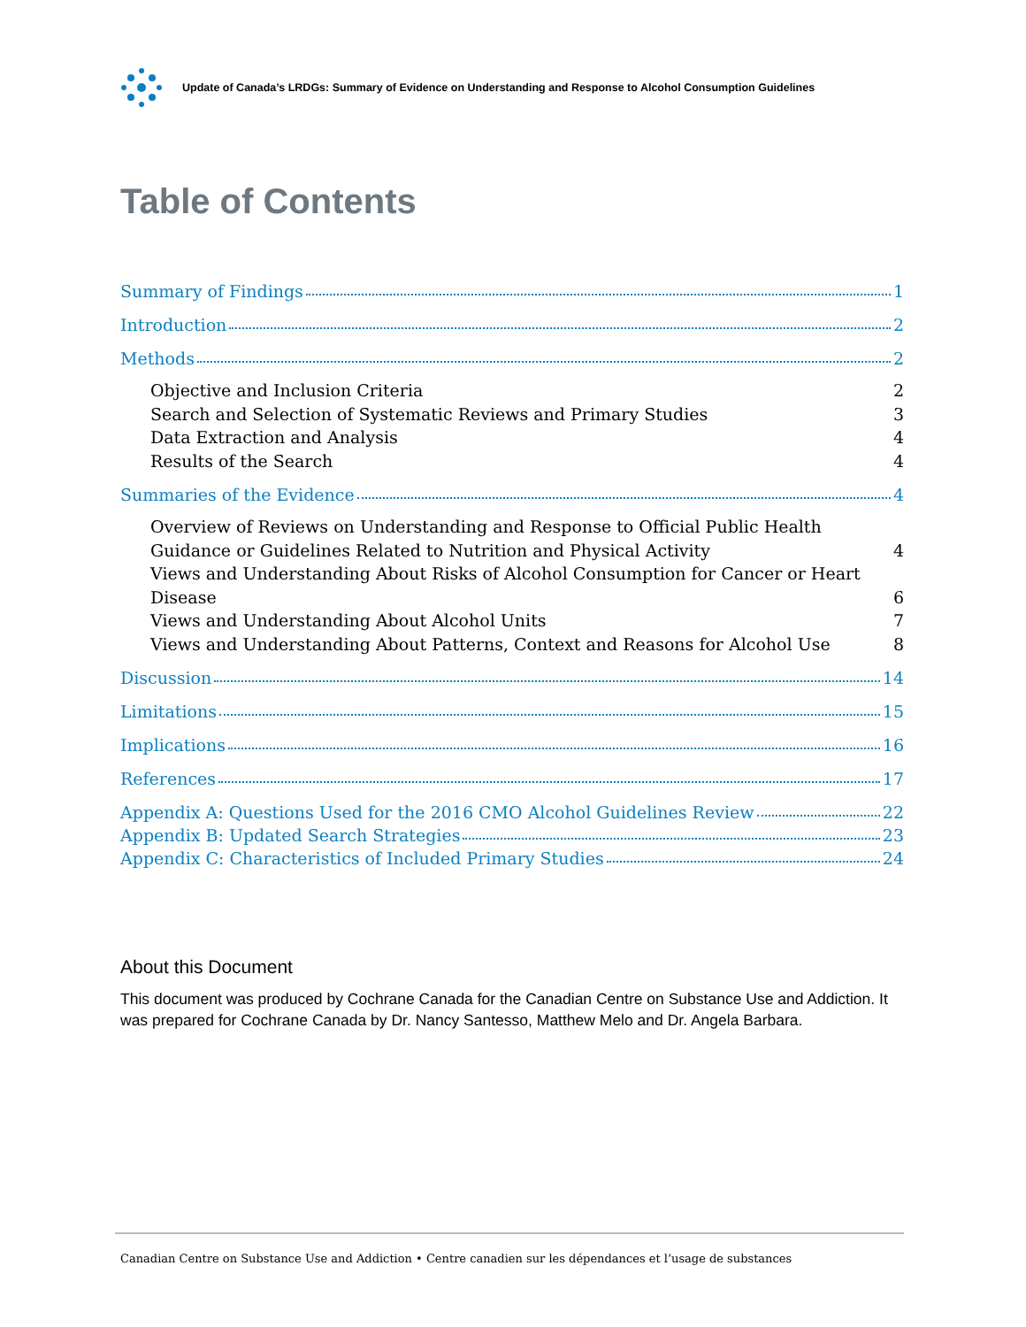Update of Canada’s LRDGs: Summary of Evidence on Understanding and Response to Alcohol Consumption Guidelines
Table of Contents
Summary of Findings 1
Introduction 2
Methods 2
Objective and Inclusion Criteria 2
Search and Selection of Systematic Reviews and Primary Studies 3
Data Extraction and Analysis 4
Results of the Search 4
Summaries of the Evidence 4
Overview of Reviews on Understanding and Response to Official Public Health Guidance or Guidelines Related to Nutrition and Physical Activity 4
Views and Understanding About Risks of Alcohol Consumption for Cancer or Heart Disease 6
Views and Understanding About Alcohol Units 7
Views and Understanding About Patterns, Context and Reasons for Alcohol Use 8
Discussion 14
Limitations 15
Implications 16
References 17
Appendix A: Questions Used for the 2016 CMO Alcohol Guidelines Review 22
Appendix B: Updated Search Strategies 23
Appendix C: Characteristics of Included Primary Studies 24
About this Document
This document was produced by Cochrane Canada for the Canadian Centre on Substance Use and Addiction. It was prepared for Cochrane Canada by Dr. Nancy Santesso, Matthew Melo and Dr. Angela Barbara.
Canadian Centre on Substance Use and Addiction • Centre canadien sur les dépendances et l’usage de substances